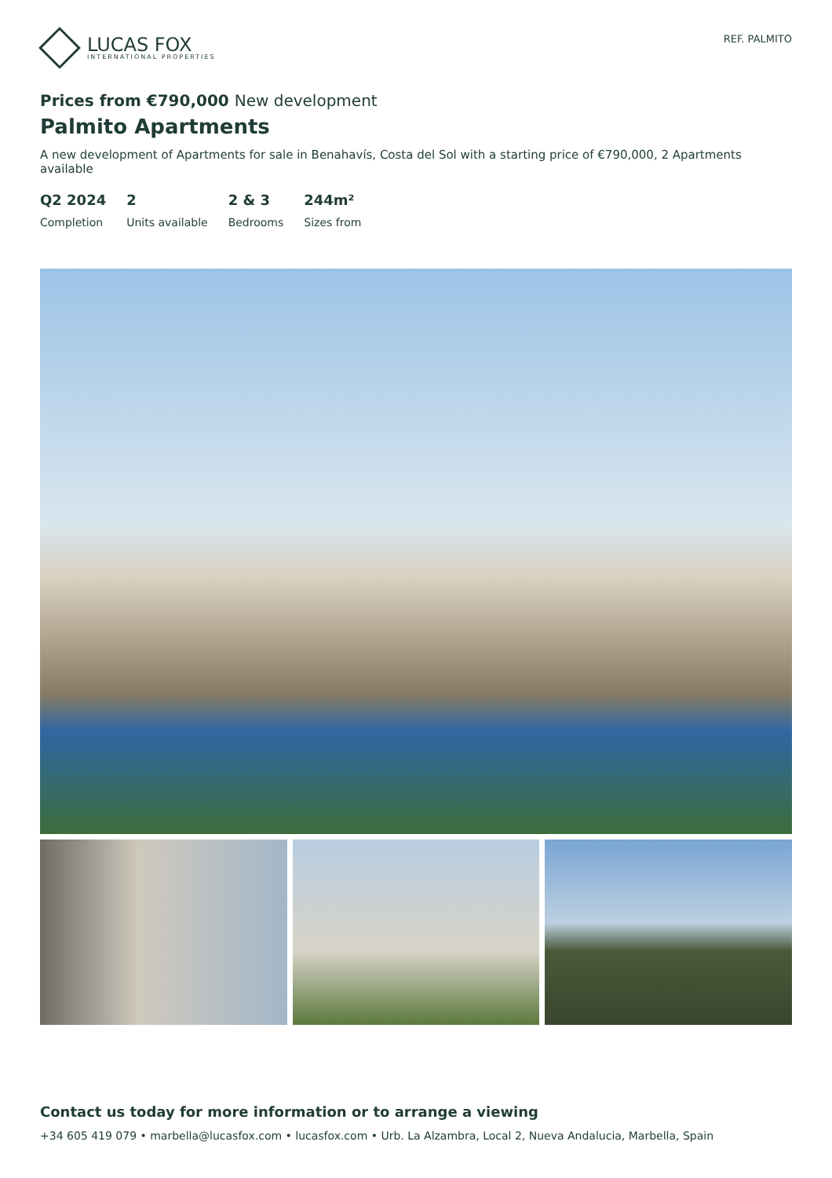LUCAS FOX
INTERNATIONAL PROPERTIES
REF. PALMITO
Prices from €790,000 New development
Palmito Apartments
A new development of Apartments for sale in Benahavís, Costa del Sol with a starting price of €790,000, 2 Apartments available
Q2 2024
Completion
2
Units available
2 & 3
Bedrooms
244m²
Sizes from
Contact us today for more information or to arrange a viewing
+34 605 419 079 • marbella@lucasfox.com • lucasfox.com • Urb. La Alzambra, Local 2, Nueva Andalucia, Marbella, Spain